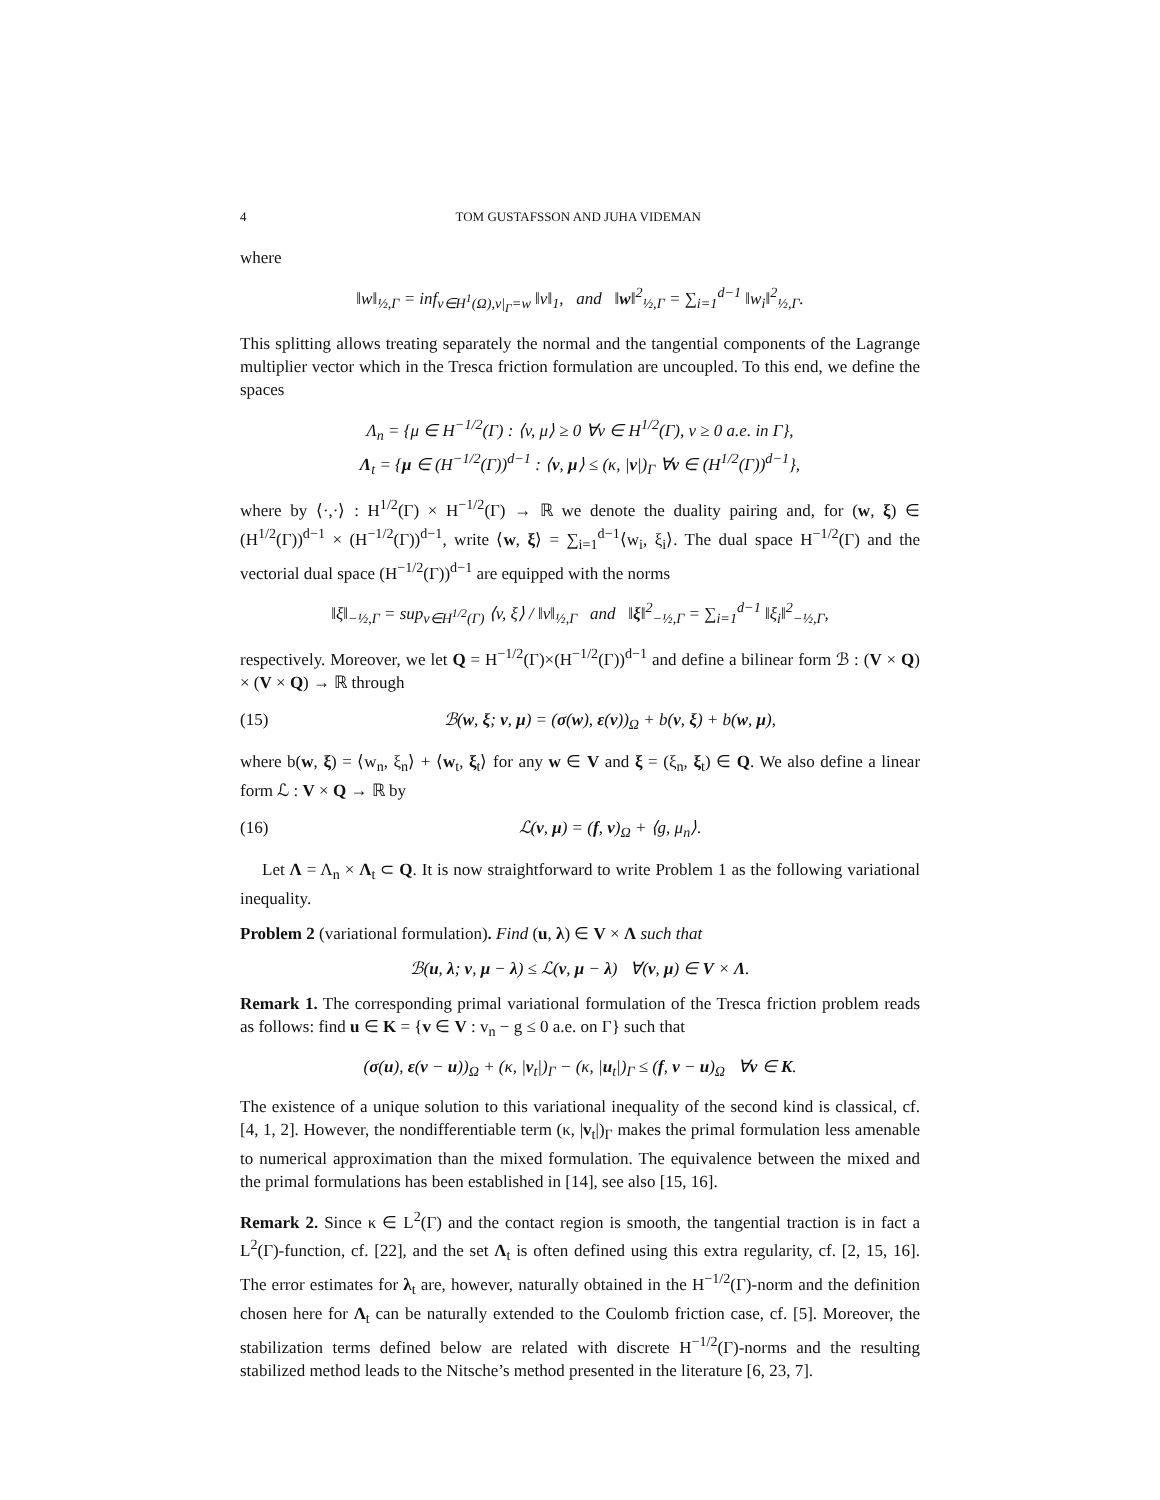4 TOM GUSTAFSSON AND JUHA VIDEMAN
where
‖w‖<sub>½,Γ</sub> = inf<sub>v∈H<sup>1</sup>(Ω),v|<sub>Γ</sub>=w</sub> ‖v‖<sub>1</sub>, and ‖w‖<sup>2</sup><sub>½,Γ</sub> = ∑<sub>i=1</sub><sup>d−1</sup> ‖w<sub>i</sub>‖<sup>2</sup><sub>½,Γ</sub>.
This splitting allows treating separately the normal and the tangential components of the Lagrange multiplier vector which in the Tresca friction formulation are uncoupled. To this end, we define the spaces
Λ<sub>n</sub> = {μ ∈ H<sup>−1/2</sup>(Γ) : ⟨v, μ⟩ ≥ 0 ∀v ∈ H<sup>1/2</sup>(Γ), v ≥ 0 a.e. in Γ},
Λ<sub>t</sub> = {μ ∈ (H<sup>−1/2</sup>(Γ))<sup>d−1</sup> : ⟨v, μ⟩ ≤ (κ, |v|)<sub>Γ</sub> ∀v ∈ (H<sup>1/2</sup>(Γ))<sup>d−1</sup>},
where by ⟨·,·⟩ : H<sup>1/2</sup>(Γ) × H<sup>−1/2</sup>(Γ) → ℝ we denote the duality pairing and, for (w, ξ) ∈ (H<sup>1/2</sup>(Γ))<sup>d−1</sup> × (H<sup>−1/2</sup>(Γ))<sup>d−1</sup>, write ⟨w, ξ⟩ = ∑<sub>i=1</sub><sup>d−1</sup>⟨w<sub>i</sub>, ξ<sub>i</sub>⟩. The dual space H<sup>−1/2</sup>(Γ) and the vectorial dual space (H<sup>−1/2</sup>(Γ))<sup>d−1</sup> are equipped with the norms
‖ξ‖<sub>−½,Γ</sub> = sup<sub>v∈H<sup>1/2</sup>(Γ)</sub> ⟨v, ξ⟩ / ‖v‖<sub>½,Γ</sub> and ‖ξ‖<sup>2</sup><sub>−½,Γ</sub> = ∑<sub>i=1</sub><sup>d−1</sup> ‖ξ<sub>i</sub>‖<sup>2</sup><sub>−½,Γ</sub>,
respectively. Moreover, we let Q = H<sup>−1/2</sup>(Γ)×(H<sup>−1/2</sup>(Γ))<sup>d−1</sup> and define a bilinear form ℬ : (V × Q) × (V × Q) → ℝ through
(15) ℬ(w, ξ; v, μ) = (σ(w), ε(v))<sub>Ω</sub> + b(v, ξ) + b(w, μ),
where b(w, ξ) = ⟨w<sub>n</sub>, ξ<sub>n</sub>⟩ + ⟨w<sub>t</sub>, ξ<sub>t</sub>⟩ for any w ∈ V and ξ = (ξ<sub>n</sub>, ξ<sub>t</sub>) ∈ Q. We also define a linear form ℒ : V × Q → ℝ by
(16) ℒ(v, μ) = (f, v)<sub>Ω</sub> + ⟨g, μ<sub>n</sub>⟩.
Let Λ = Λ<sub>n</sub> × Λ<sub>t</sub> ⊂ Q. It is now straightforward to write Problem 1 as the following variational inequality.
Problem 2 (variational formulation). Find (u, λ) ∈ V × Λ such that
ℬ(u, λ; v, μ − λ) ≤ ℒ(v, μ − λ) ∀(v, μ) ∈ V × Λ.
Remark 1. The corresponding primal variational formulation of the Tresca friction problem reads as follows: find u ∈ K = {v ∈ V : v<sub>n</sub> − g ≤ 0 a.e. on Γ} such that
(σ(u), ε(v − u))<sub>Ω</sub> + (κ, |v<sub>t</sub>|)<sub>Γ</sub> − (κ, |u<sub>t</sub>|)<sub>Γ</sub> ≤ (f, v − u)<sub>Ω</sub> ∀v ∈ K.
The existence of a unique solution to this variational inequality of the second kind is classical, cf. [4, 1, 2]. However, the nondifferentiable term (κ, |v<sub>t</sub>|)<sub>Γ</sub> makes the primal formulation less amenable to numerical approximation than the mixed formulation. The equivalence between the mixed and the primal formulations has been established in [14], see also [15, 16].
Remark 2. Since κ ∈ L<sup>2</sup>(Γ) and the contact region is smooth, the tangential traction is in fact a L<sup>2</sup>(Γ)-function, cf. [22], and the set Λ<sub>t</sub> is often defined using this extra regularity, cf. [2, 15, 16]. The error estimates for λ<sub>t</sub> are, however, naturally obtained in the H<sup>−1/2</sup>(Γ)-norm and the definition chosen here for Λ<sub>t</sub> can be naturally extended to the Coulomb friction case, cf. [5]. Moreover, the stabilization terms defined below are related with discrete H<sup>−1/2</sup>(Γ)-norms and the resulting stabilized method leads to the Nitsche’s method presented in the literature [6, 23, 7].